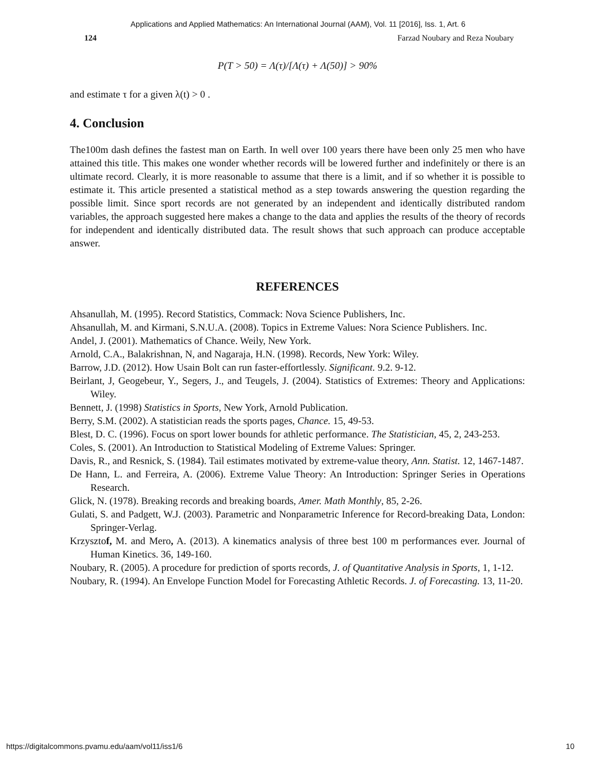Applications and Applied Mathematics: An International Journal (AAM), Vol. 11 [2016], Iss. 1, Art. 6
124 Farzad Noubary and Reza Noubary
P(T > 50) = Λ(τ)/[Λ(τ) + Λ(50)] > 90%
and estimate τ for a given λ(t) > 0 .
4. Conclusion
The100m dash defines the fastest man on Earth. In well over 100 years there have been only 25 men who have attained this title. This makes one wonder whether records will be lowered further and indefinitely or there is an ultimate record. Clearly, it is more reasonable to assume that there is a limit, and if so whether it is possible to estimate it. This article presented a statistical method as a step towards answering the question regarding the possible limit. Since sport records are not generated by an independent and identically distributed random variables, the approach suggested here makes a change to the data and applies the results of the theory of records for independent and identically distributed data. The result shows that such approach can produce acceptable answer.
REFERENCES
Ahsanullah, M. (1995). Record Statistics, Commack: Nova Science Publishers, Inc.
Ahsanullah, M. and Kirmani, S.N.U.A. (2008). Topics in Extreme Values: Nora Science Publishers. Inc.
Andel, J. (2001). Mathematics of Chance. Weily, New York.
Arnold, C.A., Balakrishnan, N, and Nagaraja, H.N. (1998). Records, New York: Wiley.
Barrow, J.D. (2012). How Usain Bolt can run faster-effortlessly. Significant. 9.2. 9-12.
Beirlant, J, Geogebeur, Y., Segers, J., and Teugels, J. (2004). Statistics of Extremes: Theory and Applications: Wiley.
Bennett, J. (1998) Statistics in Sports, New York, Arnold Publication.
Berry, S.M. (2002). A statistician reads the sports pages, Chance. 15, 49-53.
Blest, D. C. (1996). Focus on sport lower bounds for athletic performance. The Statistician, 45, 2, 243-253.
Coles, S. (2001). An Introduction to Statistical Modeling of Extreme Values: Springer.
Davis, R., and Resnick, S. (1984). Tail estimates motivated by extreme-value theory, Ann. Statist. 12, 1467-1487.
De Hann, L. and Ferreira, A. (2006). Extreme Value Theory: An Introduction: Springer Series in Operations Research.
Glick, N. (1978). Breaking records and breaking boards, Amer. Math Monthly, 85, 2-26.
Gulati, S. and Padgett, W.J. (2003). Parametric and Nonparametric Inference for Record-breaking Data, London: Springer-Verlag.
Krzysztof, M. and Mero, A. (2013). A kinematics analysis of three best 100 m performances ever. Journal of Human Kinetics. 36, 149-160.
Noubary, R. (2005). A procedure for prediction of sports records, J. of Quantitative Analysis in Sports, 1, 1-12.
Noubary, R. (1994). An Envelope Function Model for Forecasting Athletic Records. J. of Forecasting. 13, 11-20.
https://digitalcommons.pvamu.edu/aam/vol11/iss1/6 10